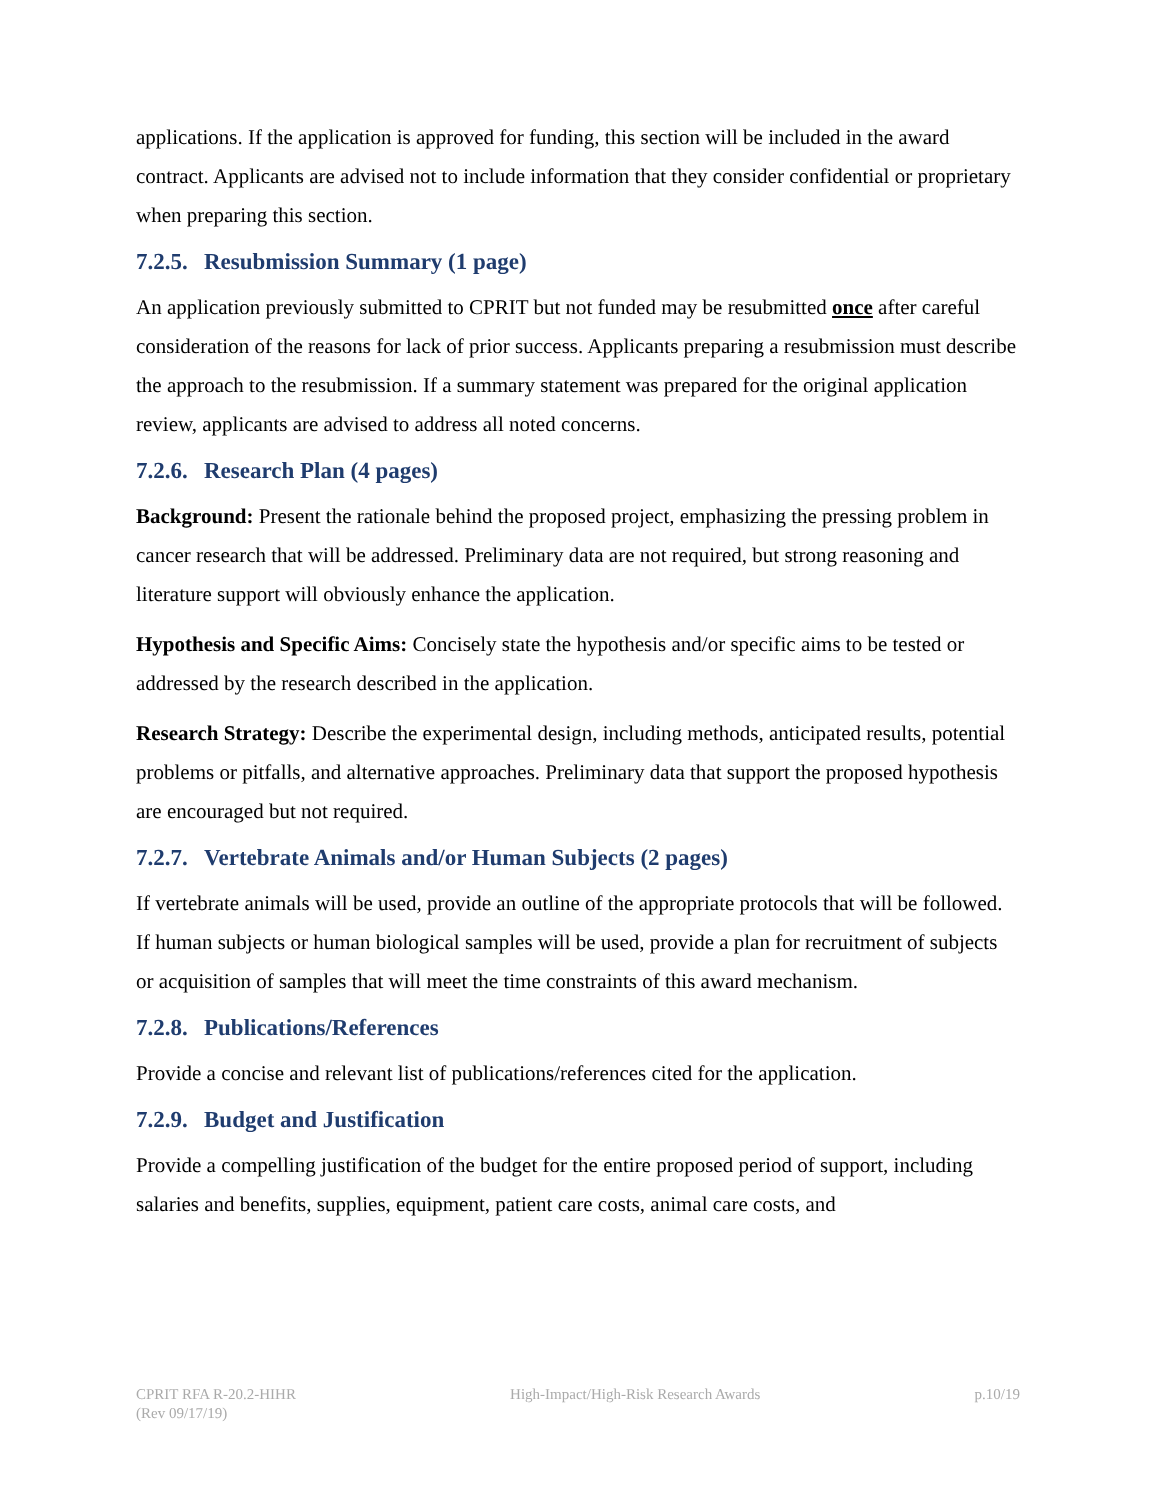applications. If the application is approved for funding, this section will be included in the award contract. Applicants are advised not to include information that they consider confidential or proprietary when preparing this section.
7.2.5. Resubmission Summary (1 page)
An application previously submitted to CPRIT but not funded may be resubmitted once after careful consideration of the reasons for lack of prior success. Applicants preparing a resubmission must describe the approach to the resubmission. If a summary statement was prepared for the original application review, applicants are advised to address all noted concerns.
7.2.6. Research Plan (4 pages)
Background: Present the rationale behind the proposed project, emphasizing the pressing problem in cancer research that will be addressed. Preliminary data are not required, but strong reasoning and literature support will obviously enhance the application.
Hypothesis and Specific Aims: Concisely state the hypothesis and/or specific aims to be tested or addressed by the research described in the application.
Research Strategy: Describe the experimental design, including methods, anticipated results, potential problems or pitfalls, and alternative approaches. Preliminary data that support the proposed hypothesis are encouraged but not required.
7.2.7. Vertebrate Animals and/or Human Subjects (2 pages)
If vertebrate animals will be used, provide an outline of the appropriate protocols that will be followed. If human subjects or human biological samples will be used, provide a plan for recruitment of subjects or acquisition of samples that will meet the time constraints of this award mechanism.
7.2.8. Publications/References
Provide a concise and relevant list of publications/references cited for the application.
7.2.9. Budget and Justification
Provide a compelling justification of the budget for the entire proposed period of support, including salaries and benefits, supplies, equipment, patient care costs, animal care costs, and
CPRIT RFA R-20.2-HIHR
(Rev 09/17/19)
High-Impact/High-Risk Research Awards
p.10/19